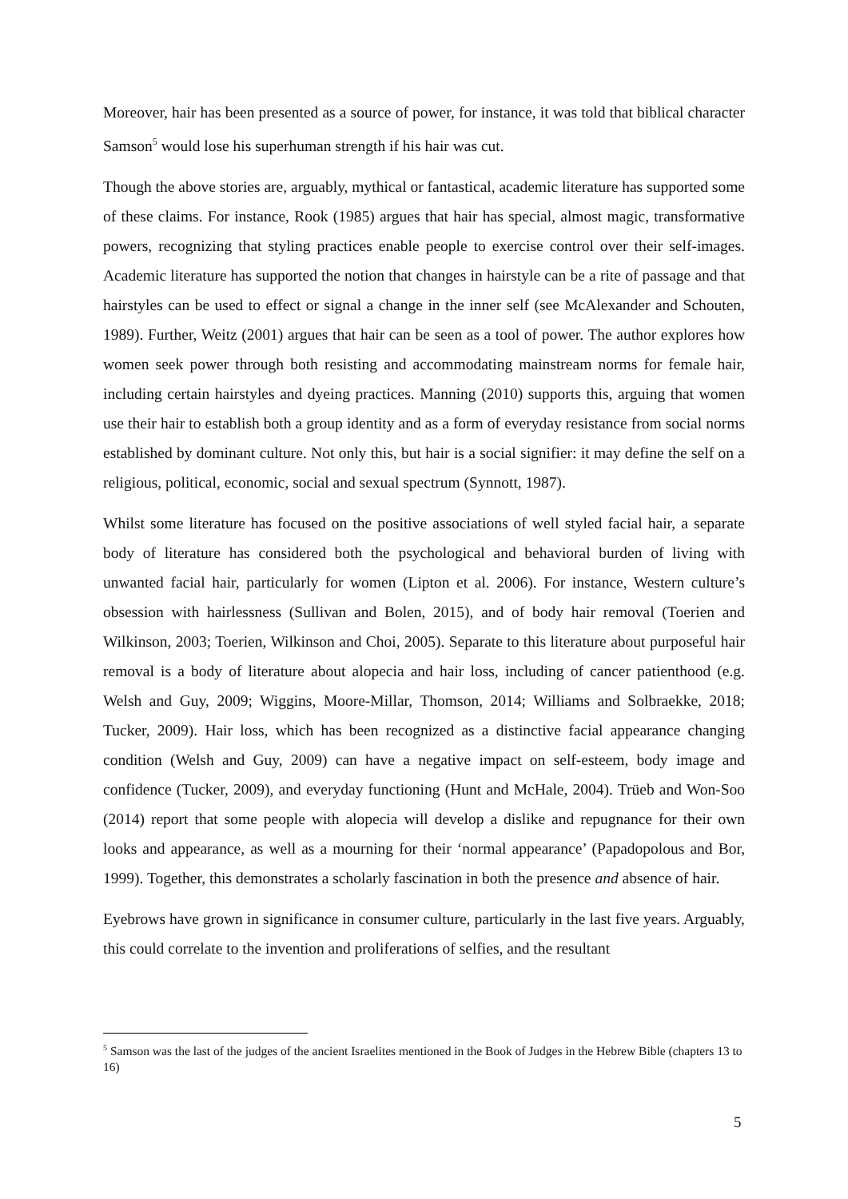Moreover, hair has been presented as a source of power, for instance, it was told that biblical character Samson<sup>5</sup> would lose his superhuman strength if his hair was cut.
Though the above stories are, arguably, mythical or fantastical, academic literature has supported some of these claims. For instance, Rook (1985) argues that hair has special, almost magic, transformative powers, recognizing that styling practices enable people to exercise control over their self-images. Academic literature has supported the notion that changes in hairstyle can be a rite of passage and that hairstyles can be used to effect or signal a change in the inner self (see McAlexander and Schouten, 1989). Further, Weitz (2001) argues that hair can be seen as a tool of power. The author explores how women seek power through both resisting and accommodating mainstream norms for female hair, including certain hairstyles and dyeing practices. Manning (2010) supports this, arguing that women use their hair to establish both a group identity and as a form of everyday resistance from social norms established by dominant culture. Not only this, but hair is a social signifier: it may define the self on a religious, political, economic, social and sexual spectrum (Synnott, 1987).
Whilst some literature has focused on the positive associations of well styled facial hair, a separate body of literature has considered both the psychological and behavioral burden of living with unwanted facial hair, particularly for women (Lipton et al. 2006). For instance, Western culture’s obsession with hairlessness (Sullivan and Bolen, 2015), and of body hair removal (Toerien and Wilkinson, 2003; Toerien, Wilkinson and Choi, 2005). Separate to this literature about purposeful hair removal is a body of literature about alopecia and hair loss, including of cancer patienthood (e.g. Welsh and Guy, 2009; Wiggins, Moore-Millar, Thomson, 2014; Williams and Solbraekke, 2018; Tucker, 2009). Hair loss, which has been recognized as a distinctive facial appearance changing condition (Welsh and Guy, 2009) can have a negative impact on self-esteem, body image and confidence (Tucker, 2009), and everyday functioning (Hunt and McHale, 2004). Trüeb and Won-Soo (2014) report that some people with alopecia will develop a dislike and repugnance for their own looks and appearance, as well as a mourning for their ‘normal appearance’ (Papadopolous and Bor, 1999). Together, this demonstrates a scholarly fascination in both the presence and absence of hair.
Eyebrows have grown in significance in consumer culture, particularly in the last five years. Arguably, this could correlate to the invention and proliferations of selfies, and the resultant
<sup>5</sup> Samson was the last of the judges of the ancient Israelites mentioned in the Book of Judges in the Hebrew Bible (chapters 13 to 16)
5